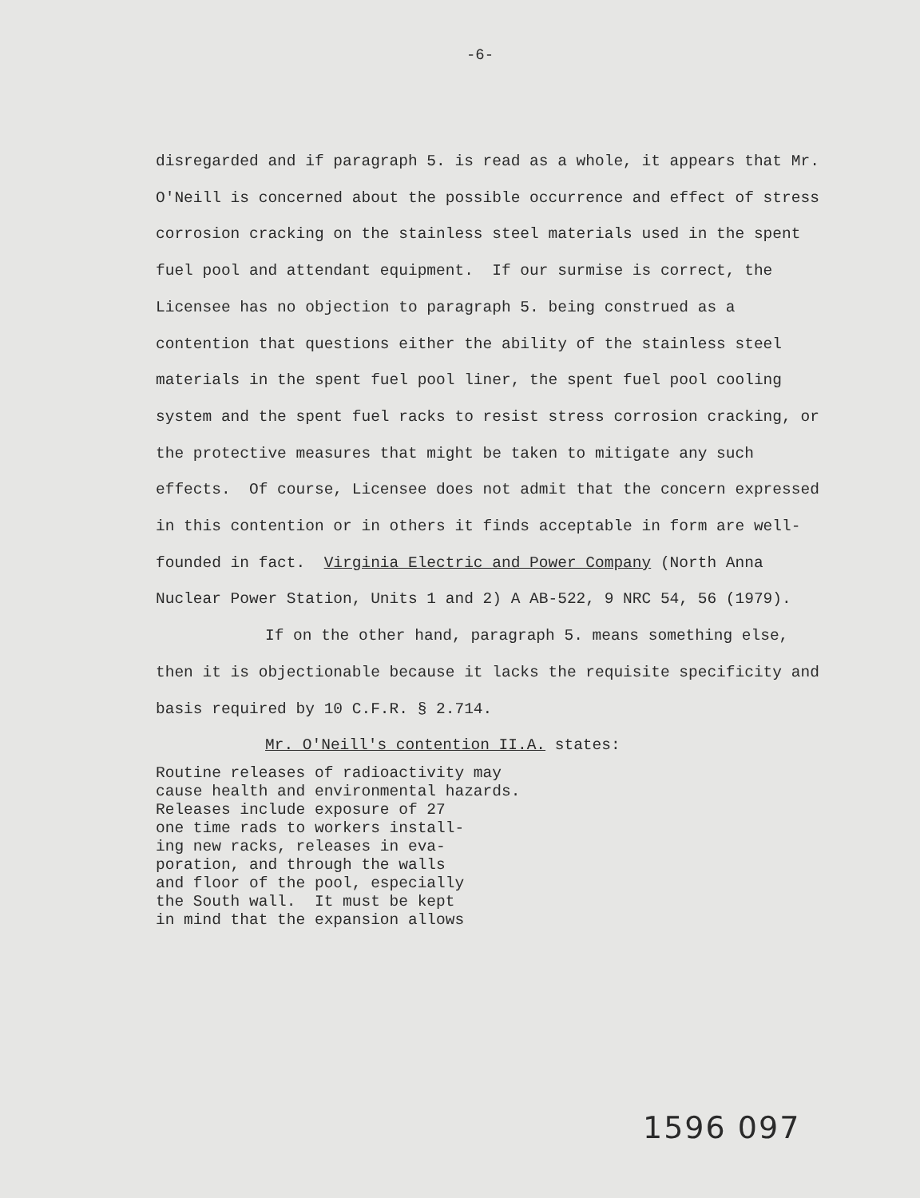-6-
disregarded and if paragraph 5. is read as a whole, it appears that Mr. O'Neill is concerned about the possible occurrence and effect of stress corrosion cracking on the stainless steel materials used in the spent fuel pool and attendant equipment. If our surmise is correct, the Licensee has no objection to paragraph 5. being construed as a contention that questions either the ability of the stainless steel materials in the spent fuel pool liner, the spent fuel pool cooling system and the spent fuel racks to resist stress corrosion cracking, or the protective measures that might be taken to mitigate any such effects. Of course, Licensee does not admit that the concern expressed in this contention or in others it finds acceptable in form are well-founded in fact. Virginia Electric and Power Company (North Anna Nuclear Power Station, Units 1 and 2) A AB-522, 9 NRC 54, 56 (1979).
If on the other hand, paragraph 5. means something else, then it is objectionable because it lacks the requisite specificity and basis required by 10 C.F.R. § 2.714.
Mr. O'Neill's contention II.A. states:
Routine releases of radioactivity may
cause health and environmental hazards.
Releases include exposure of 27
one time rads to workers install-
ing new racks, releases in eva-
poration, and through the walls
and floor of the pool, especially
the South wall. It must be kept
in mind that the expansion allows
1596 097